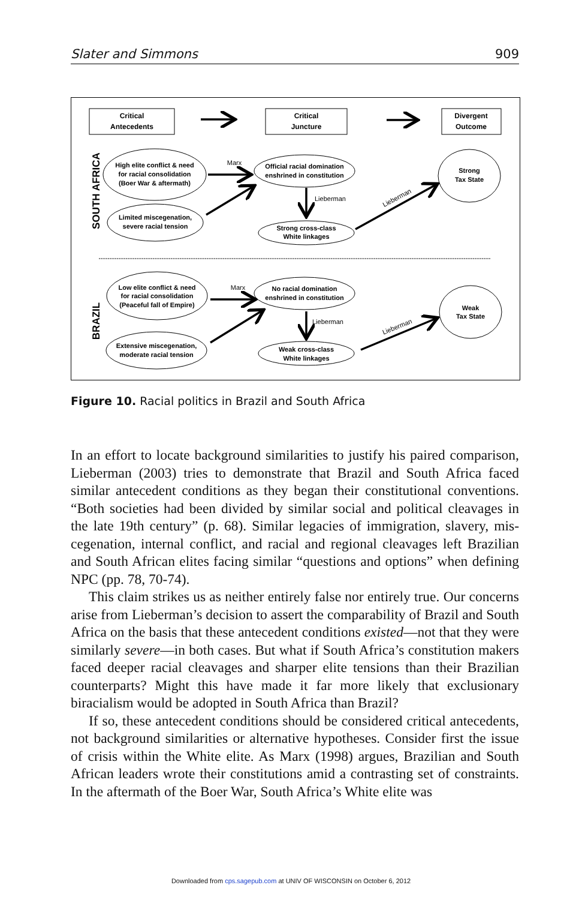Slater and Simmons 909
Critical
Antecedents
Critical
Juncture
Divergent
Outcome
High elite conflict & need
for racial consolidation
(Boer War & aftermath)
Limited miscegenation,
severe racial tension
Official racial domination
enshrined in constitution
Strong cross-class
White linkages
Strong
Tax State
Low elite conflict & need
for racial consolidation
(Peaceful fall of Empire)
Extensive miscegenation,
moderate racial tension
No racial domination
enshrined in constitution
Weak cross-class
White linkages
Weak
Tax State
Marx
Lieberman
Lieberman
Marx
Lieberman
Lieberman
SOUTH AFRICA
BRAZIL
Figure 10. Racial politics in Brazil and South Africa
In an effort to locate background similarities to justify his paired comparison, Lieberman (2003) tries to demonstrate that Brazil and South Africa faced similar antecedent conditions as they began their constitutional conventions. “Both societies had been divided by similar social and political cleavages in the late 19th century” (p. 68). Similar legacies of immigration, slavery, mis­cegenation, internal conflict, and racial and regional cleavages left Brazilian and South African elites facing similar “questions and options” when defin­ing NPC (pp. 78, 70-74).
This claim strikes us as neither entirely false nor entirely true. Our con­cerns arise from Lieberman’s decision to assert the comparability of Brazil and South Africa on the basis that these antecedent conditions existed—not that they were similarly severe—in both cases. But what if South Africa’s constitution makers faced deeper racial cleavages and sharper elite tensions than their Brazilian counterparts? Might this have made it far more likely that exclusionary biracialism would be adopted in South Africa than Brazil?
If so, these antecedent conditions should be considered critical anteced­ents, not background similarities or alternative hypotheses. Consider first the issue of crisis within the White elite. As Marx (1998) argues, Brazilian and South African leaders wrote their constitutions amid a contrasting set of con­straints. In the aftermath of the Boer War, South Africa’s White elite was
Downloaded from cps.sagepub.com at UNIV OF WISCONSIN on October 6, 2012